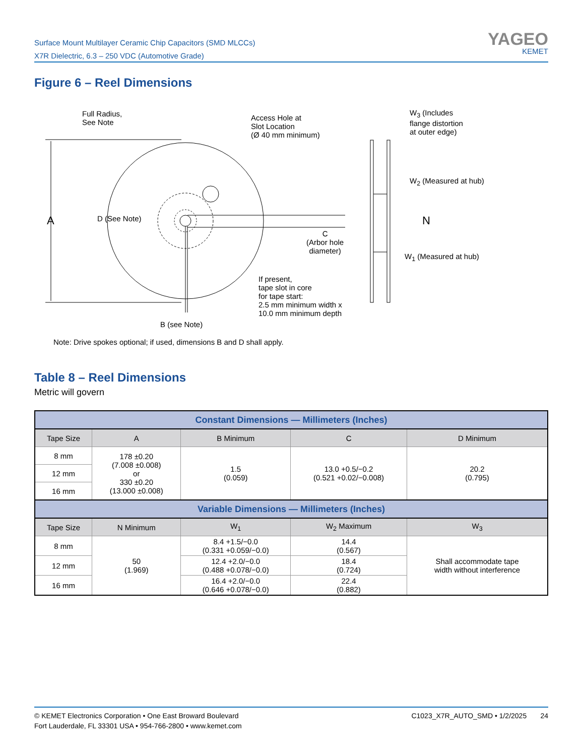Surface Mount Multilayer Ceramic Chip Capacitors (SMD MLCCs)
X7R Dielectric, 6.3 – 250 VDC (Automotive Grade)
YAGEO
KEMET
Figure 6 – Reel Dimensions
Full Radius,
See Note
Access Hole at
Slot Location
(Ø 40 mm minimum)
W<sub>3</sub> (Includes
flange distortion
at outer edge)
A D (See Note)
W<sub>2</sub> (Measured at hub)
N
C
(Arbor hole
diameter)
W<sub>1</sub> (Measured at hub)
If present,
tape slot in core
for tape start:
2.5 mm minimum width x
10.0 mm minimum depth
B (see Note)
Note: Drive spokes optional; if used, dimensions B and D shall apply.
Table 8 – Reel Dimensions
Metric will govern
| Constant Dimensions — Millimeters (Inches) | | | | |
| Tape Size | A | B Minimum | C | D Minimum |
| 8 mm | 178 ±0.20 (7.008 ±0.008) or 330 ±0.20 (13.000 ±0.008) | 1.5 (0.059) | 13.0 +0.5/−0.2 (0.521 +0.02/−0.008) | 20.2 (0.795) |
| 12 mm | | | | |
| 16 mm | | | | |
| Variable Dimensions — Millimeters (Inches) | | | | |
| Tape Size | N Minimum | W<sub>1</sub> | W<sub>2</sub> Maximum | W<sub>3</sub> |
| 8 mm | 50 (1.969) | 8.4 +1.5/−0.0 (0.331 +0.059/−0.0) | 14.4 (0.567) | Shall accommodate tape width without interference |
| 12 mm | | 12.4 +2.0/−0.0 (0.488 +0.078/−0.0) | 18.4 (0.724) | |
| 16 mm | | 16.4 +2.0/−0.0 (0.646 +0.078/−0.0) | 22.4 (0.882) | |
© KEMET Electronics Corporation • One East Broward Boulevard
Fort Lauderdale, FL 33301 USA • 954-766-2800 • www.kemet.com
C1023_X7R_AUTO_SMD • 1/2/2025 24